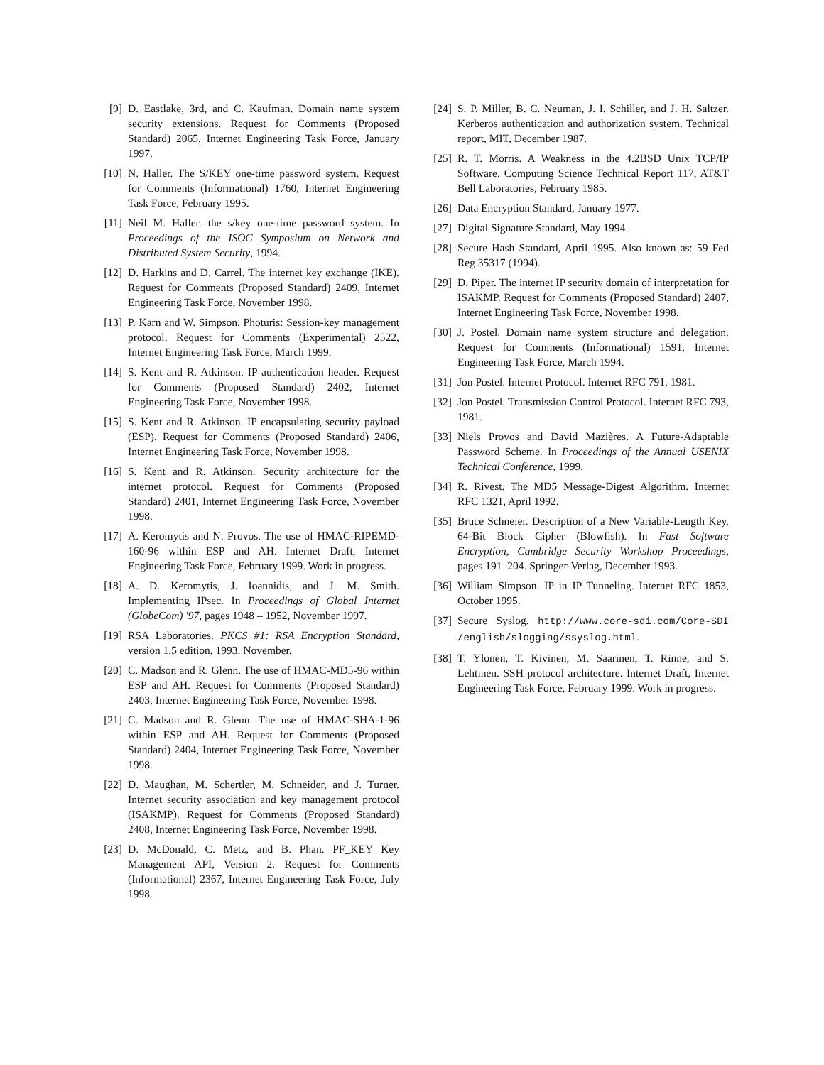[9] D. Eastlake, 3rd, and C. Kaufman. Domain name system security extensions. Request for Comments (Proposed Standard) 2065, Internet Engineering Task Force, January 1997.
[10] N. Haller. The S/KEY one-time password system. Request for Comments (Informational) 1760, Internet Engineering Task Force, February 1995.
[11] Neil M. Haller. the s/key one-time password system. In Proceedings of the ISOC Symposium on Network and Distributed System Security, 1994.
[12] D. Harkins and D. Carrel. The internet key exchange (IKE). Request for Comments (Proposed Standard) 2409, Internet Engineering Task Force, November 1998.
[13] P. Karn and W. Simpson. Photuris: Session-key management protocol. Request for Comments (Experimental) 2522, Internet Engineering Task Force, March 1999.
[14] S. Kent and R. Atkinson. IP authentication header. Request for Comments (Proposed Standard) 2402, Internet Engineering Task Force, November 1998.
[15] S. Kent and R. Atkinson. IP encapsulating security payload (ESP). Request for Comments (Proposed Standard) 2406, Internet Engineering Task Force, November 1998.
[16] S. Kent and R. Atkinson. Security architecture for the internet protocol. Request for Comments (Proposed Standard) 2401, Internet Engineering Task Force, November 1998.
[17] A. Keromytis and N. Provos. The use of HMAC-RIPEMD-160-96 within ESP and AH. Internet Draft, Internet Engineering Task Force, February 1999. Work in progress.
[18] A. D. Keromytis, J. Ioannidis, and J. M. Smith. Implementing IPsec. In Proceedings of Global Internet (GlobeCom) '97, pages 1948 – 1952, November 1997.
[19] RSA Laboratories. PKCS #1: RSA Encryption Standard, version 1.5 edition, 1993. November.
[20] C. Madson and R. Glenn. The use of HMAC-MD5-96 within ESP and AH. Request for Comments (Proposed Standard) 2403, Internet Engineering Task Force, November 1998.
[21] C. Madson and R. Glenn. The use of HMAC-SHA-1-96 within ESP and AH. Request for Comments (Proposed Standard) 2404, Internet Engineering Task Force, November 1998.
[22] D. Maughan, M. Schertler, M. Schneider, and J. Turner. Internet security association and key management protocol (ISAKMP). Request for Comments (Proposed Standard) 2408, Internet Engineering Task Force, November 1998.
[23] D. McDonald, C. Metz, and B. Phan. PF_KEY Key Management API, Version 2. Request for Comments (Informational) 2367, Internet Engineering Task Force, July 1998.
[24] S. P. Miller, B. C. Neuman, J. I. Schiller, and J. H. Saltzer. Kerberos authentication and authorization system. Technical report, MIT, December 1987.
[25] R. T. Morris. A Weakness in the 4.2BSD Unix TCP/IP Software. Computing Science Technical Report 117, AT&T Bell Laboratories, February 1985.
[26] Data Encryption Standard, January 1977.
[27] Digital Signature Standard, May 1994.
[28] Secure Hash Standard, April 1995. Also known as: 59 Fed Reg 35317 (1994).
[29] D. Piper. The internet IP security domain of interpretation for ISAKMP. Request for Comments (Proposed Standard) 2407, Internet Engineering Task Force, November 1998.
[30] J. Postel. Domain name system structure and delegation. Request for Comments (Informational) 1591, Internet Engineering Task Force, March 1994.
[31] Jon Postel. Internet Protocol. Internet RFC 791, 1981.
[32] Jon Postel. Transmission Control Protocol. Internet RFC 793, 1981.
[33] Niels Provos and David Mazières. A Future-Adaptable Password Scheme. In Proceedings of the Annual USENIX Technical Conference, 1999.
[34] R. Rivest. The MD5 Message-Digest Algorithm. Internet RFC 1321, April 1992.
[35] Bruce Schneier. Description of a New Variable-Length Key, 64-Bit Block Cipher (Blowfish). In Fast Software Encryption, Cambridge Security Workshop Proceedings, pages 191–204. Springer-Verlag, December 1993.
[36] William Simpson. IP in IP Tunneling. Internet RFC 1853, October 1995.
[37] Secure Syslog. http://www.core-sdi.com/Core-SDI /english/slogging/ssyslog.html.
[38] T. Ylonen, T. Kivinen, M. Saarinen, T. Rinne, and S. Lehtinen. SSH protocol architecture. Internet Draft, Internet Engineering Task Force, February 1999. Work in progress.